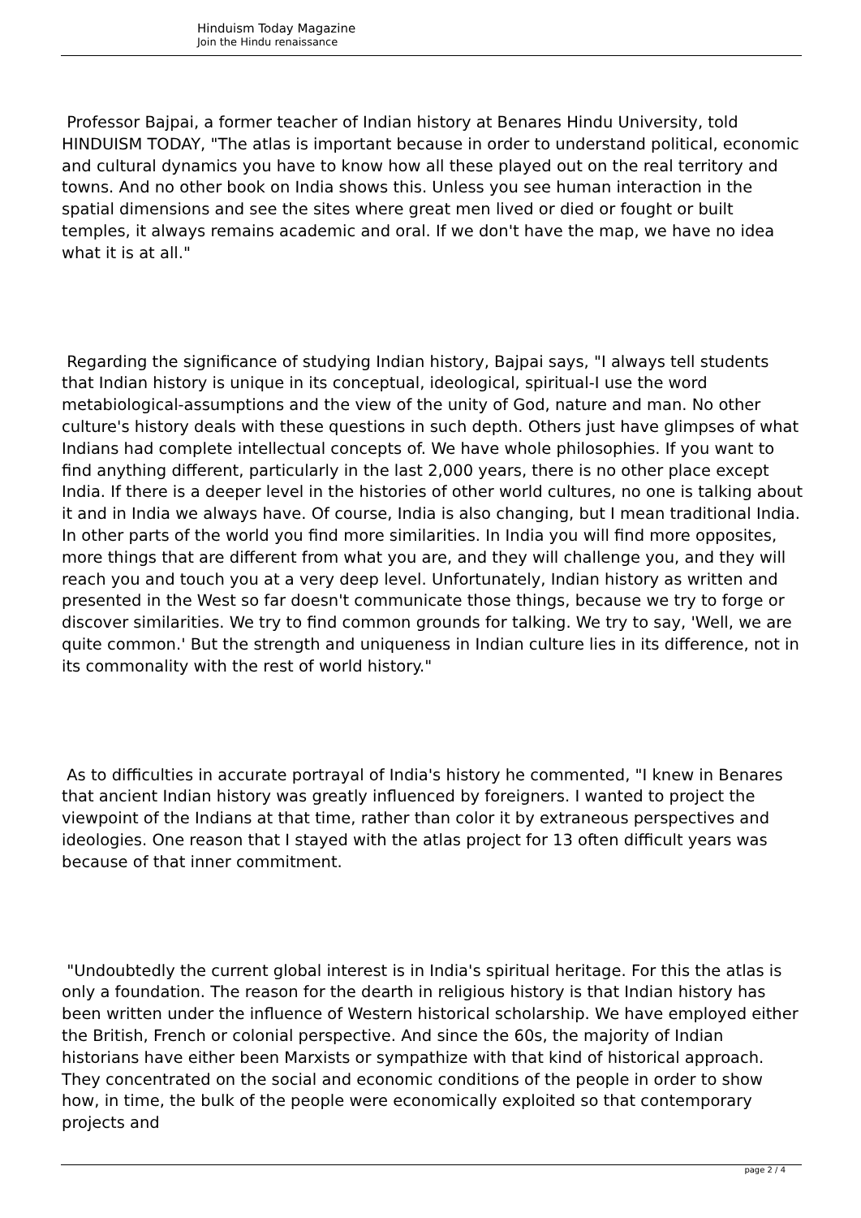Hinduism Today Magazine
Join the Hindu renaissance
Professor Bajpai, a former teacher of Indian history at Benares Hindu University, told HINDUISM TODAY, "The atlas is important because in order to understand political, economic and cultural dynamics you have to know how all these played out on the real territory and towns. And no other book on India shows this. Unless you see human interaction in the spatial dimensions and see the sites where great men lived or died or fought or built temples, it always remains academic and oral. If we don't have the map, we have no idea what it is at all."
Regarding the significance of studying Indian history, Bajpai says, "I always tell students that Indian history is unique in its conceptual, ideological, spiritual-I use the word metabiological-assumptions and the view of the unity of God, nature and man. No other culture's history deals with these questions in such depth. Others just have glimpses of what Indians had complete intellectual concepts of. We have whole philosophies. If you want to find anything different, particularly in the last 2,000 years, there is no other place except India. If there is a deeper level in the histories of other world cultures, no one is talking about it and in India we always have. Of course, India is also changing, but I mean traditional India. In other parts of the world you find more similarities. In India you will find more opposites, more things that are different from what you are, and they will challenge you, and they will reach you and touch you at a very deep level. Unfortunately, Indian history as written and presented in the West so far doesn't communicate those things, because we try to forge or discover similarities. We try to find common grounds for talking. We try to say, 'Well, we are quite common.' But the strength and uniqueness in Indian culture lies in its difference, not in its commonality with the rest of world history."
As to difficulties in accurate portrayal of India's history he commented, "I knew in Benares that ancient Indian history was greatly influenced by foreigners. I wanted to project the viewpoint of the Indians at that time, rather than color it by extraneous perspectives and ideologies. One reason that I stayed with the atlas project for 13 often difficult years was because of that inner commitment.
"Undoubtedly the current global interest is in India's spiritual heritage. For this the atlas is only a foundation. The reason for the dearth in religious history is that Indian history has been written under the influence of Western historical scholarship. We have employed either the British, French or colonial perspective. And since the 60s, the majority of Indian historians have either been Marxists or sympathize with that kind of historical approach. They concentrated on the social and economic conditions of the people in order to show how, in time, the bulk of the people were economically exploited so that contemporary projects and
page 2 / 4